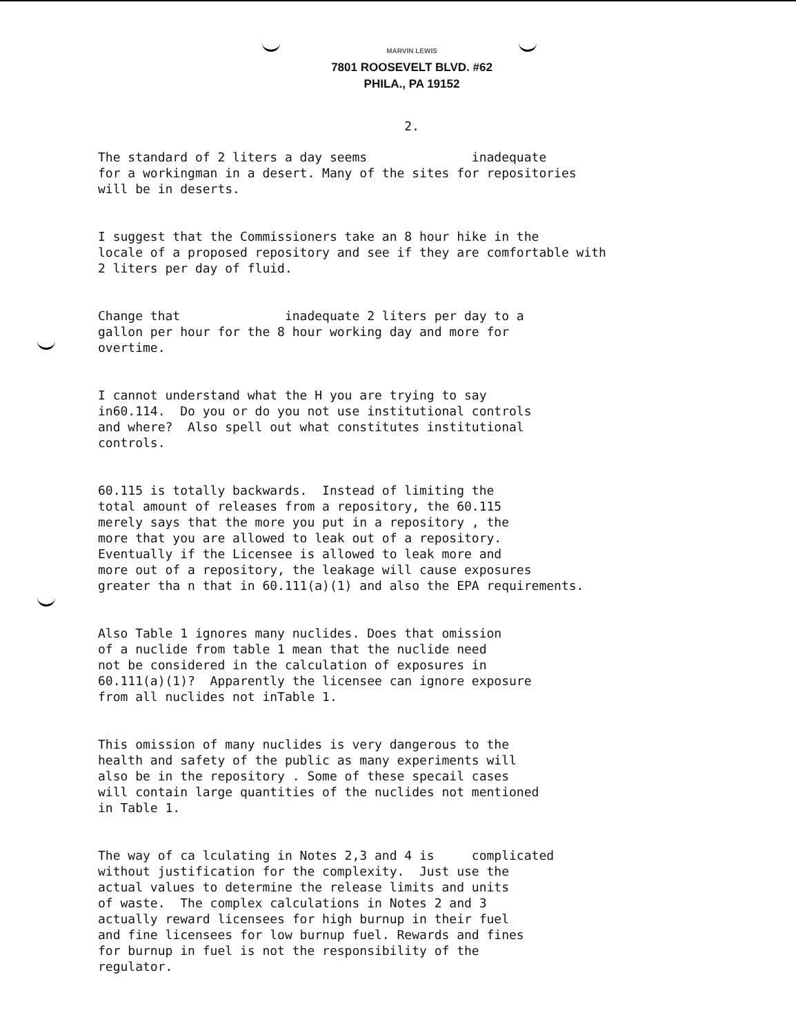MARVIN LEWIS
7801 ROOSEVELT BLVD. #62
PHILA., PA 19152
2.
The standard of 2 liters a day seems inadequate for a workingman in a desert. Many of the sites for repositories will be in deserts.
I suggest that the Commissioners take an 8 hour hike in the locale of a proposed repository and see if they are comfortable with 2 liters per day of fluid.
Change that inadequate 2 liters per day to a gallon per hour for the 8 hour working day and more for overtime.
I cannot understand what the H you are trying to say in60.114. Do you or do you not use institutional controls and where? Also spell out what constitutes institutional controls.
60.115 is totally backwards. Instead of limiting the total amount of releases from a repository, the 60.115 merely says that the more you put in a repository , the more that you are allowed to leak out of a repository. Eventually if the Licensee is allowed to leak more and more out of a repository, the leakage will cause exposures greater tha n that in 60.111(a)(1) and also the EPA requirements.
Also Table 1 ignores many nuclides. Does that omission of a nuclide from table 1 mean that the nuclide need not be considered in the calculation of exposures in 60.111(a)(1)? Apparently the licensee can ignore exposure from all nuclides not inTable 1.
This omission of many nuclides is very dangerous to the health and safety of the public as many experiments will also be in the repository . Some of these specail cases will contain large quantities of the nuclides not mentioned in Table 1.
The way of ca lculating in Notes 2,3 and 4 is complicated without justification for the complexity. Just use the actual values to determine the release limits and units of waste. The complex calculations in Notes 2 and 3 actually reward licensees for high burnup in their fuel and fine licensees for low burnup fuel. Rewards and fines for burnup in fuel is not the responsibility of the regulator.